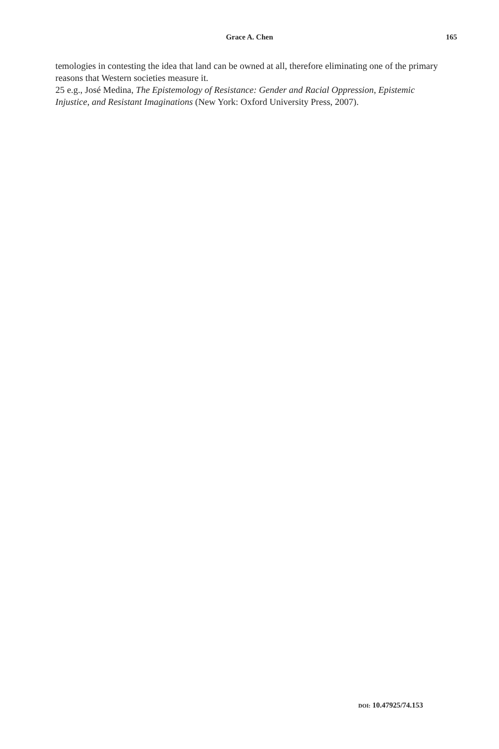Grace A. Chen
165
temologies in contesting the idea that land can be owned at all, therefore eliminating one of the primary reasons that Western societies measure it.
25 e.g., José Medina, The Epistemology of Resistance: Gender and Racial Oppression, Epistemic Injustice, and Resistant Imaginations (New York: Oxford University Press, 2007).
DOI: 10.47925/74.153